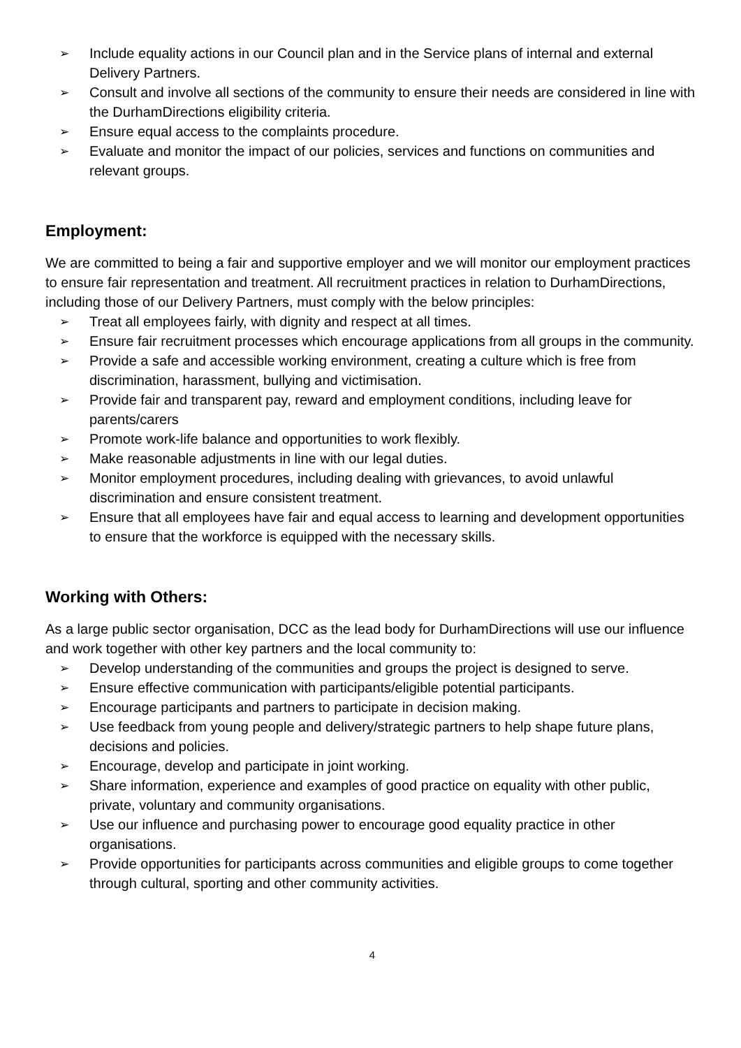➢ Include equality actions in our Council plan and in the Service plans of internal and external Delivery Partners.
➢ Consult and involve all sections of the community to ensure their needs are considered in line with the DurhamDirections eligibility criteria.
➢ Ensure equal access to the complaints procedure.
➢ Evaluate and monitor the impact of our policies, services and functions on communities and relevant groups.
Employment:
We are committed to being a fair and supportive employer and we will monitor our employment practices to ensure fair representation and treatment. All recruitment practices in relation to DurhamDirections, including those of our Delivery Partners, must comply with the below principles:
➢ Treat all employees fairly, with dignity and respect at all times.
➢ Ensure fair recruitment processes which encourage applications from all groups in the community.
➢ Provide a safe and accessible working environment, creating a culture which is free from discrimination, harassment, bullying and victimisation.
➢ Provide fair and transparent pay, reward and employment conditions, including leave for parents/carers
➢ Promote work-life balance and opportunities to work flexibly.
➢ Make reasonable adjustments in line with our legal duties.
➢ Monitor employment procedures, including dealing with grievances, to avoid unlawful discrimination and ensure consistent treatment.
➢ Ensure that all employees have fair and equal access to learning and development opportunities to ensure that the workforce is equipped with the necessary skills.
Working with Others:
As a large public sector organisation, DCC as the lead body for DurhamDirections will use our influence and work together with other key partners and the local community to:
➢ Develop understanding of the communities and groups the project is designed to serve.
➢ Ensure effective communication with participants/eligible potential participants.
➢ Encourage participants and partners to participate in decision making.
➢ Use feedback from young people and delivery/strategic partners to help shape future plans, decisions and policies.
➢ Encourage, develop and participate in joint working.
➢ Share information, experience and examples of good practice on equality with other public, private, voluntary and community organisations.
➢ Use our influence and purchasing power to encourage good equality practice in other organisations.
➢ Provide opportunities for participants across communities and eligible groups to come together through cultural, sporting and other community activities.
4